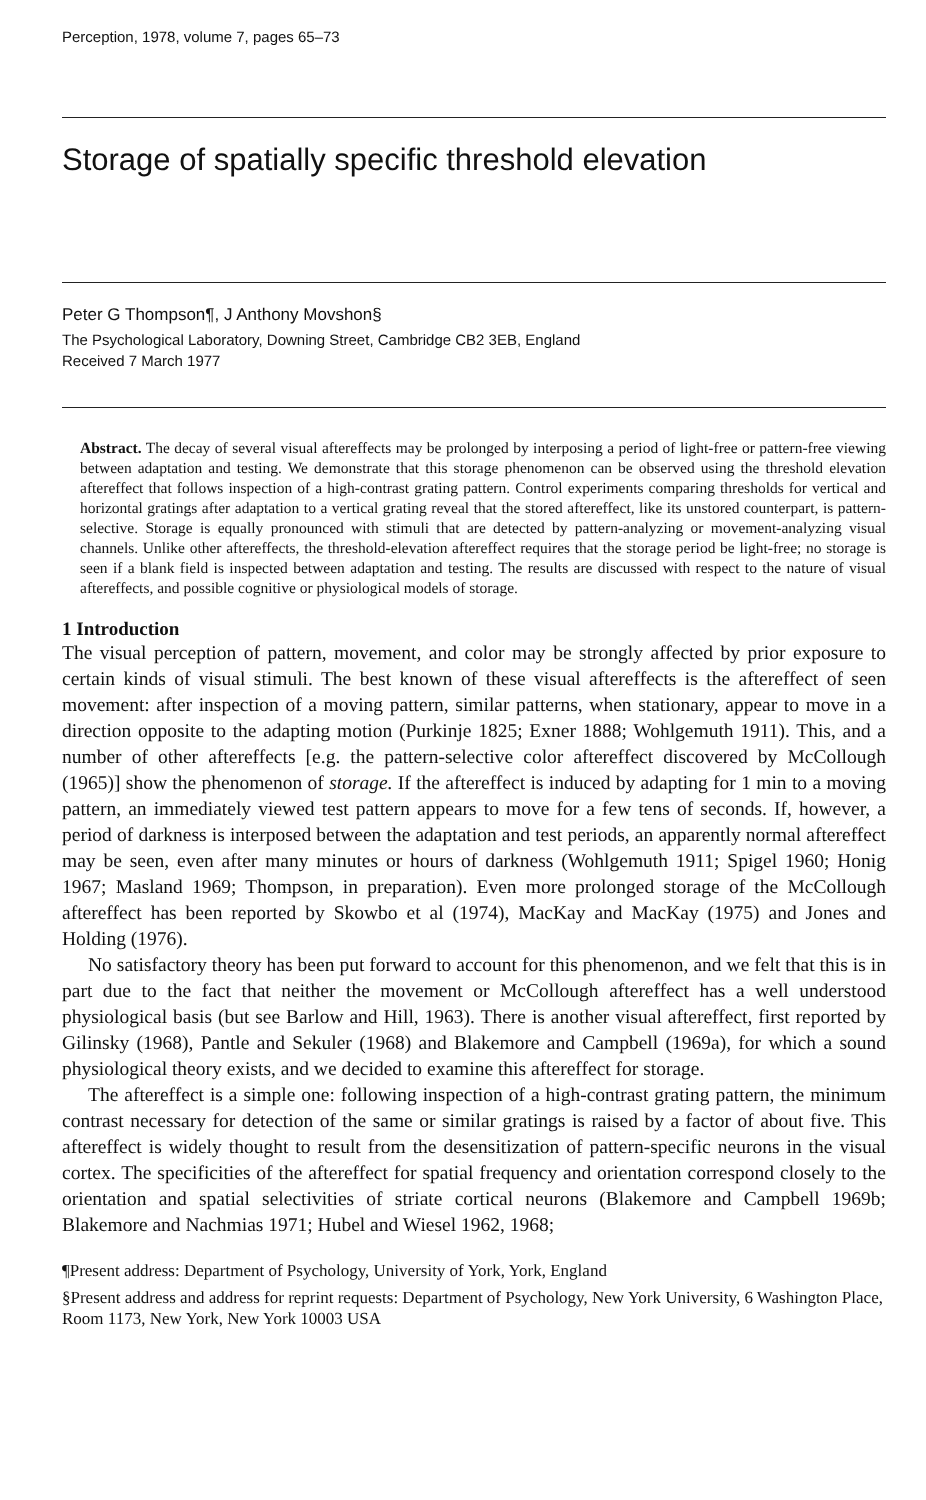Perception, 1978, volume 7, pages 65–73
Storage of spatially specific threshold elevation
Peter G Thompson¶, J Anthony Movshon§
The Psychological Laboratory, Downing Street, Cambridge CB2 3EB, England
Received 7 March 1977
Abstract. The decay of several visual aftereffects may be prolonged by interposing a period of light-free or pattern-free viewing between adaptation and testing. We demonstrate that this storage phenomenon can be observed using the threshold elevation aftereffect that follows inspection of a high-contrast grating pattern. Control experiments comparing thresholds for vertical and horizontal gratings after adaptation to a vertical grating reveal that the stored aftereffect, like its unstored counterpart, is pattern-selective. Storage is equally pronounced with stimuli that are detected by pattern-analyzing or movement-analyzing visual channels. Unlike other aftereffects, the threshold-elevation aftereffect requires that the storage period be light-free; no storage is seen if a blank field is inspected between adaptation and testing. The results are discussed with respect to the nature of visual aftereffects, and possible cognitive or physiological models of storage.
1 Introduction
The visual perception of pattern, movement, and color may be strongly affected by prior exposure to certain kinds of visual stimuli. The best known of these visual aftereffects is the aftereffect of seen movement: after inspection of a moving pattern, similar patterns, when stationary, appear to move in a direction opposite to the adapting motion (Purkinje 1825; Exner 1888; Wohlgemuth 1911). This, and a number of other aftereffects [e.g. the pattern-selective color aftereffect discovered by McCollough (1965)] show the phenomenon of storage. If the aftereffect is induced by adapting for 1 min to a moving pattern, an immediately viewed test pattern appears to move for a few tens of seconds. If, however, a period of darkness is interposed between the adaptation and test periods, an apparently normal aftereffect may be seen, even after many minutes or hours of darkness (Wohlgemuth 1911; Spigel 1960; Honig 1967; Masland 1969; Thompson, in preparation). Even more prolonged storage of the McCollough aftereffect has been reported by Skowbo et al (1974), MacKay and MacKay (1975) and Jones and Holding (1976).
No satisfactory theory has been put forward to account for this phenomenon, and we felt that this is in part due to the fact that neither the movement or McCollough aftereffect has a well understood physiological basis (but see Barlow and Hill, 1963). There is another visual aftereffect, first reported by Gilinsky (1968), Pantle and Sekuler (1968) and Blakemore and Campbell (1969a), for which a sound physiological theory exists, and we decided to examine this aftereffect for storage.
The aftereffect is a simple one: following inspection of a high-contrast grating pattern, the minimum contrast necessary for detection of the same or similar gratings is raised by a factor of about five. This aftereffect is widely thought to result from the desensitization of pattern-specific neurons in the visual cortex. The specificities of the aftereffect for spatial frequency and orientation correspond closely to the orientation and spatial selectivities of striate cortical neurons (Blakemore and Campbell 1969b; Blakemore and Nachmias 1971; Hubel and Wiesel 1962, 1968;
¶Present address: Department of Psychology, University of York, York, England
§Present address and address for reprint requests: Department of Psychology, New York University, 6 Washington Place, Room 1173, New York, New York 10003 USA